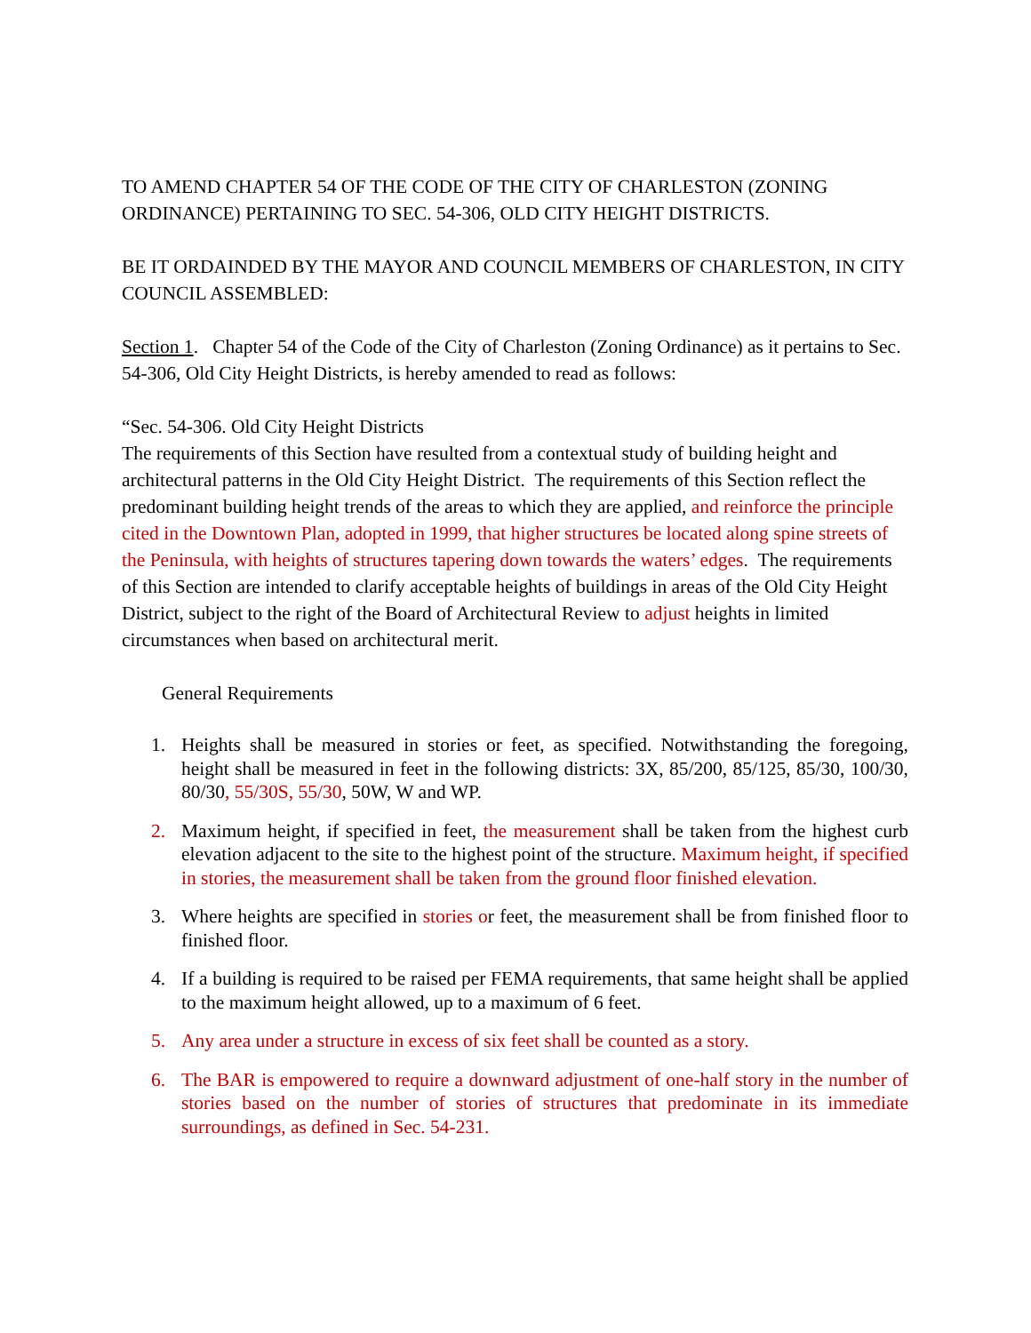TO AMEND CHAPTER 54 OF THE CODE OF THE CITY OF CHARLESTON (ZONING ORDINANCE) PERTAINING TO SEC. 54-306, OLD CITY HEIGHT DISTRICTS.
BE IT ORDAINDED BY THE MAYOR AND COUNCIL MEMBERS OF CHARLESTON, IN CITY COUNCIL ASSEMBLED:
Section 1. Chapter 54 of the Code of the City of Charleston (Zoning Ordinance) as it pertains to Sec. 54-306, Old City Height Districts, is hereby amended to read as follows:
“Sec. 54-306. Old City Height Districts
The requirements of this Section have resulted from a contextual study of building height and architectural patterns in the Old City Height District. The requirements of this Section reflect the predominant building height trends of the areas to which they are applied, and reinforce the principle cited in the Downtown Plan, adopted in 1999, that higher structures be located along spine streets of the Peninsula, with heights of structures tapering down towards the waters’ edges. The requirements of this Section are intended to clarify acceptable heights of buildings in areas of the Old City Height District, subject to the right of the Board of Architectural Review to adjust heights in limited circumstances when based on architectural merit.
General Requirements
1. Heights shall be measured in stories or feet, as specified. Notwithstanding the foregoing, height shall be measured in feet in the following districts: 3X, 85/200, 85/125, 85/30, 100/30, 80/30, 55/30S, 55/30, 50W, W and WP.
2. Maximum height, if specified in feet, the measurement shall be taken from the highest curb elevation adjacent to the site to the highest point of the structure. Maximum height, if specified in stories, the measurement shall be taken from the ground floor finished elevation.
3. Where heights are specified in stories or feet, the measurement shall be from finished floor to finished floor.
4. If a building is required to be raised per FEMA requirements, that same height shall be applied to the maximum height allowed, up to a maximum of 6 feet.
5. Any area under a structure in excess of six feet shall be counted as a story.
6. The BAR is empowered to require a downward adjustment of one-half story in the number of stories based on the number of stories of structures that predominate in its immediate surroundings, as defined in Sec. 54-231.